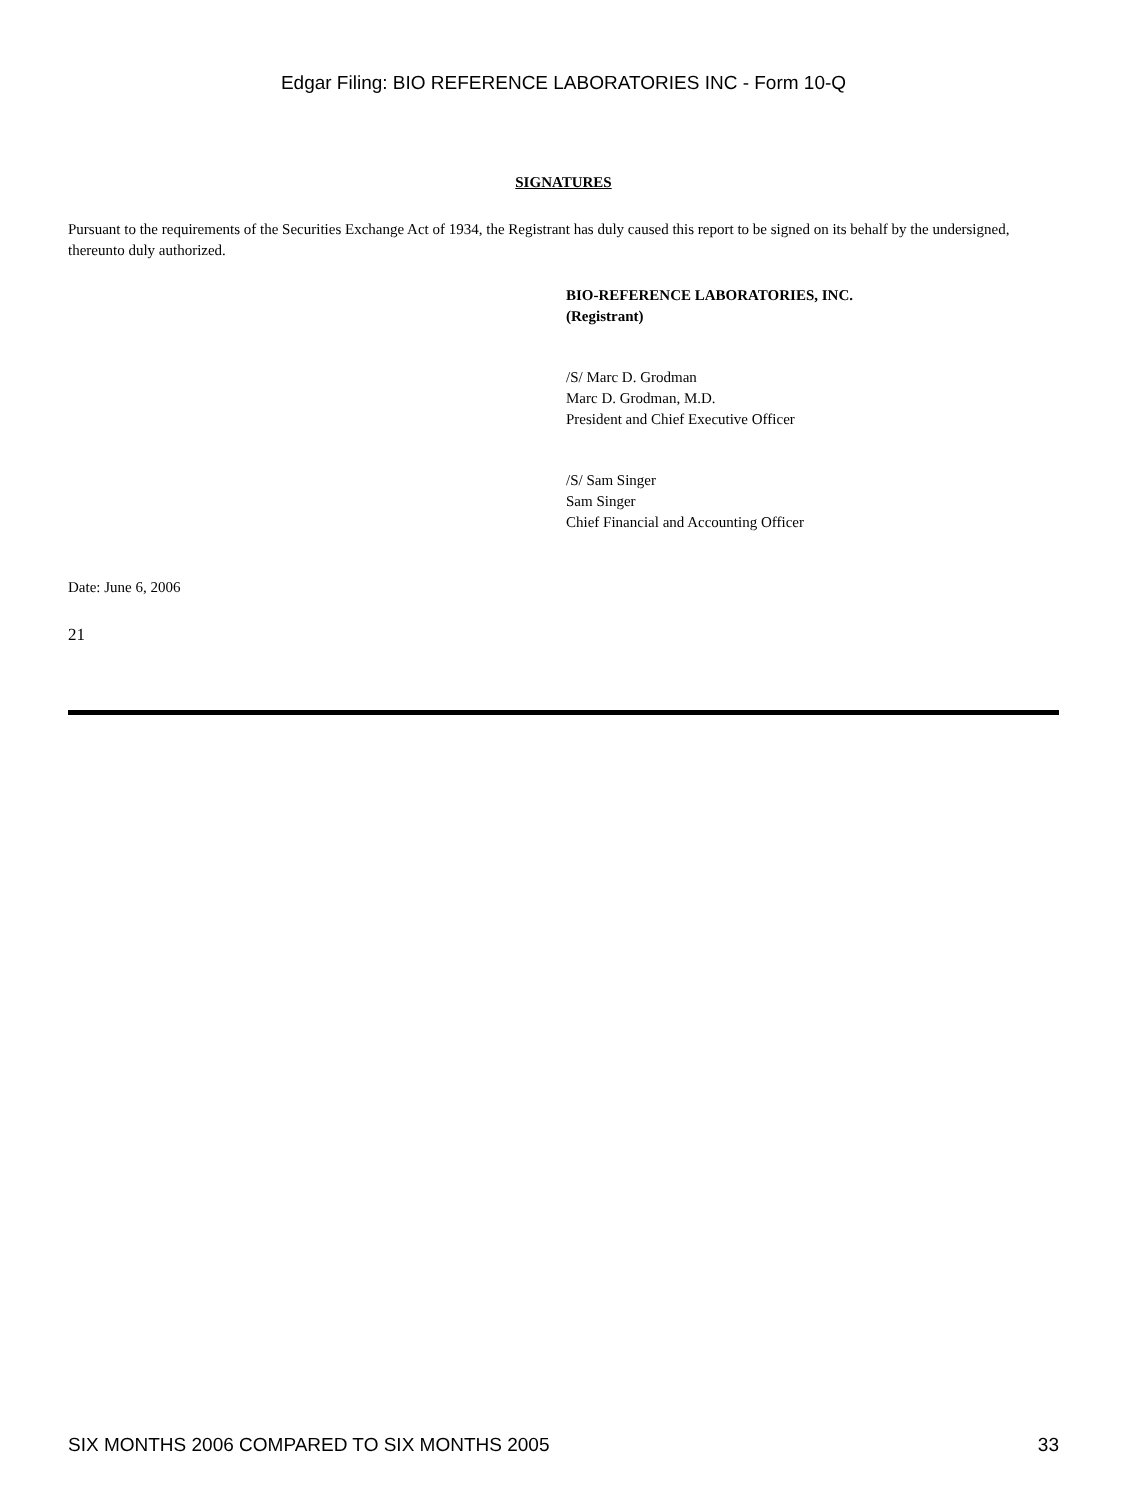Edgar Filing: BIO REFERENCE LABORATORIES INC - Form 10-Q
SIGNATURES
Pursuant to the requirements of the Securities Exchange Act of 1934, the Registrant has duly caused this report to be signed on its behalf by the undersigned, thereunto duly authorized.
BIO-REFERENCE LABORATORIES, INC.
(Registrant)
/S/ Marc D. Grodman
Marc D. Grodman, M.D.
President and Chief Executive Officer
/S/ Sam Singer
Sam Singer
Chief Financial and Accounting Officer
Date: June 6, 2006
21
SIX MONTHS 2006 COMPARED TO SIX MONTHS 2005 33